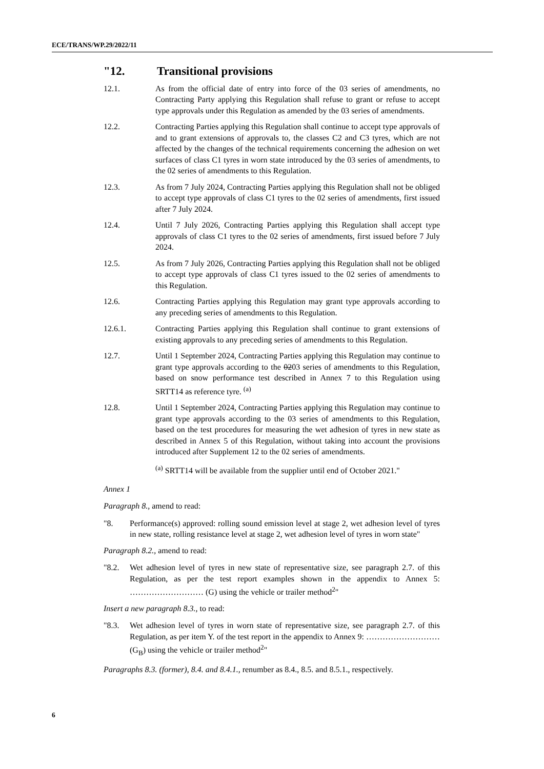ECE/TRANS/WP.29/2022/11
"12. Transitional provisions
12.1. As from the official date of entry into force of the 03 series of amendments, no Contracting Party applying this Regulation shall refuse to grant or refuse to accept type approvals under this Regulation as amended by the 03 series of amendments.
12.2. Contracting Parties applying this Regulation shall continue to accept type approvals of and to grant extensions of approvals to, the classes C2 and C3 tyres, which are not affected by the changes of the technical requirements concerning the adhesion on wet surfaces of class C1 tyres in worn state introduced by the 03 series of amendments, to the 02 series of amendments to this Regulation.
12.3. As from 7 July 2024, Contracting Parties applying this Regulation shall not be obliged to accept type approvals of class C1 tyres to the 02 series of amendments, first issued after 7 July 2024.
12.4. Until 7 July 2026, Contracting Parties applying this Regulation shall accept type approvals of class C1 tyres to the 02 series of amendments, first issued before 7 July 2024.
12.5. As from 7 July 2026, Contracting Parties applying this Regulation shall not be obliged to accept type approvals of class C1 tyres issued to the 02 series of amendments to this Regulation.
12.6. Contracting Parties applying this Regulation may grant type approvals according to any preceding series of amendments to this Regulation.
12.6.1. Contracting Parties applying this Regulation shall continue to grant extensions of existing approvals to any preceding series of amendments to this Regulation.
12.7. Until 1 September 2024, Contracting Parties applying this Regulation may continue to grant type approvals according to the 0203 series of amendments to this Regulation, based on snow performance test described in Annex 7 to this Regulation using SRTT14 as reference tyre. <sup>(a)</sup>
12.8. Until 1 September 2024, Contracting Parties applying this Regulation may continue to grant type approvals according to the 03 series of amendments to this Regulation, based on the test procedures for measuring the wet adhesion of tyres in new state as described in Annex 5 of this Regulation, without taking into account the provisions introduced after Supplement 12 to the 02 series of amendments.
<sup>(a)</sup> SRTT14 will be available from the supplier until end of October 2021."
Annex 1
Paragraph 8., amend to read:
"8. Performance(s) approved: rolling sound emission level at stage 2, wet adhesion level of tyres in new state, rolling resistance level at stage 2, wet adhesion level of tyres in worn state"
Paragraph 8.2., amend to read:
"8.2. Wet adhesion level of tyres in new state of representative size, see paragraph 2.7. of this Regulation, as per the test report examples shown in the appendix to Annex 5: ……………………… (G) using the vehicle or trailer method<sup>2</sup>"
Insert a new paragraph 8.3., to read:
"8.3. Wet adhesion level of tyres in worn state of representative size, see paragraph 2.7. of this Regulation, as per item Y. of the test report in the appendix to Annex 9: ……………………… (G<sub>B</sub>) using the vehicle or trailer method<sup>2</sup>"
Paragraphs 8.3. (former), 8.4. and 8.4.1., renumber as 8.4., 8.5. and 8.5.1., respectively.
6